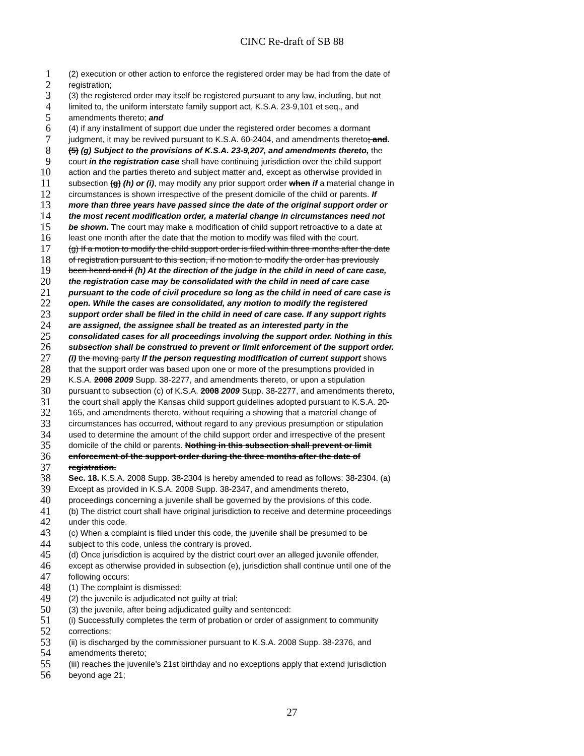CINC Re-draft of SB 88
1 (2) execution or other action to enforce the registered order may be had from the date of
2 registration;
3 (3) the registered order may itself be registered pursuant to any law, including, but not
4 limited to, the uniform interstate family support act, K.S.A. 23-9,101 et seq., and
5 amendments thereto; and
6 (4) if any installment of support due under the registered order becomes a dormant
7 judgment, it may be revived pursuant to K.S.A. 60-2404, and amendments thereto; and.
8 (5) (g) Subject to the provisions of K.S.A. 23-9,207, and amendments thereto, the
9 court in the registration case shall have continuing jurisdiction over the child support
10 action and the parties thereto and subject matter and, except as otherwise provided in
11 subsection (g) (h) or (i), may modify any prior support order when if a material change in
12 circumstances is shown irrespective of the present domicile of the child or parents. If
13 more than three years have passed since the date of the original support order or
14 the most recent modification order, a material change in circumstances need not
15 be shown. The court may make a modification of child support retroactive to a date at
16 least one month after the date that the motion to modify was filed with the court.
17 (g) If a motion to modify the child support order is filed within three months after the date
18 of registration pursuant to this section, if no motion to modify the order has previously
19 been heard and if (h) At the direction of the judge in the child in need of care case,
20 the registration case may be consolidated with the child in need of care case
21 pursuant to the code of civil procedure so long as the child in need of care case is
22 open. While the cases are consolidated, any motion to modify the registered
23 support order shall be filed in the child in need of care case. If any support rights
24 are assigned, the assignee shall be treated as an interested party in the
25 consolidated cases for all proceedings involving the support order. Nothing in this
26 subsection shall be construed to prevent or limit enforcement of the support order.
27 (i) the moving party If the person requesting modification of current support shows
28 that the support order was based upon one or more of the presumptions provided in
29 K.S.A. 2008 2009 Supp. 38-2277, and amendments thereto, or upon a stipulation
30 pursuant to subsection (c) of K.S.A. 2008 2009 Supp. 38-2277, and amendments thereto,
31 the court shall apply the Kansas child support guidelines adopted pursuant to K.S.A. 20-
32 165, and amendments thereto, without requiring a showing that a material change of
33 circumstances has occurred, without regard to any previous presumption or stipulation
34 used to determine the amount of the child support order and irrespective of the present
35 domicile of the child or parents. Nothing in this subsection shall prevent or limit
36 enforcement of the support order during the three months after the date of
37 registration.
38 Sec. 18. K.S.A. 2008 Supp. 38-2304 is hereby amended to read as follows: 38-2304. (a)
39 Except as provided in K.S.A. 2008 Supp. 38-2347, and amendments thereto,
40 proceedings concerning a juvenile shall be governed by the provisions of this code.
41 (b) The district court shall have original jurisdiction to receive and determine proceedings
42 under this code.
43 (c) When a complaint is filed under this code, the juvenile shall be presumed to be
44 subject to this code, unless the contrary is proved.
45 (d) Once jurisdiction is acquired by the district court over an alleged juvenile offender,
46 except as otherwise provided in subsection (e), jurisdiction shall continue until one of the
47 following occurs:
48 (1) The complaint is dismissed;
49 (2) the juvenile is adjudicated not guilty at trial;
50 (3) the juvenile, after being adjudicated guilty and sentenced:
51 (i) Successfully completes the term of probation or order of assignment to community
52 corrections;
53 (ii) is discharged by the commissioner pursuant to K.S.A. 2008 Supp. 38-2376, and
54 amendments thereto;
55 (iii) reaches the juvenile’s 21st birthday and no exceptions apply that extend jurisdiction
56 beyond age 21;
27